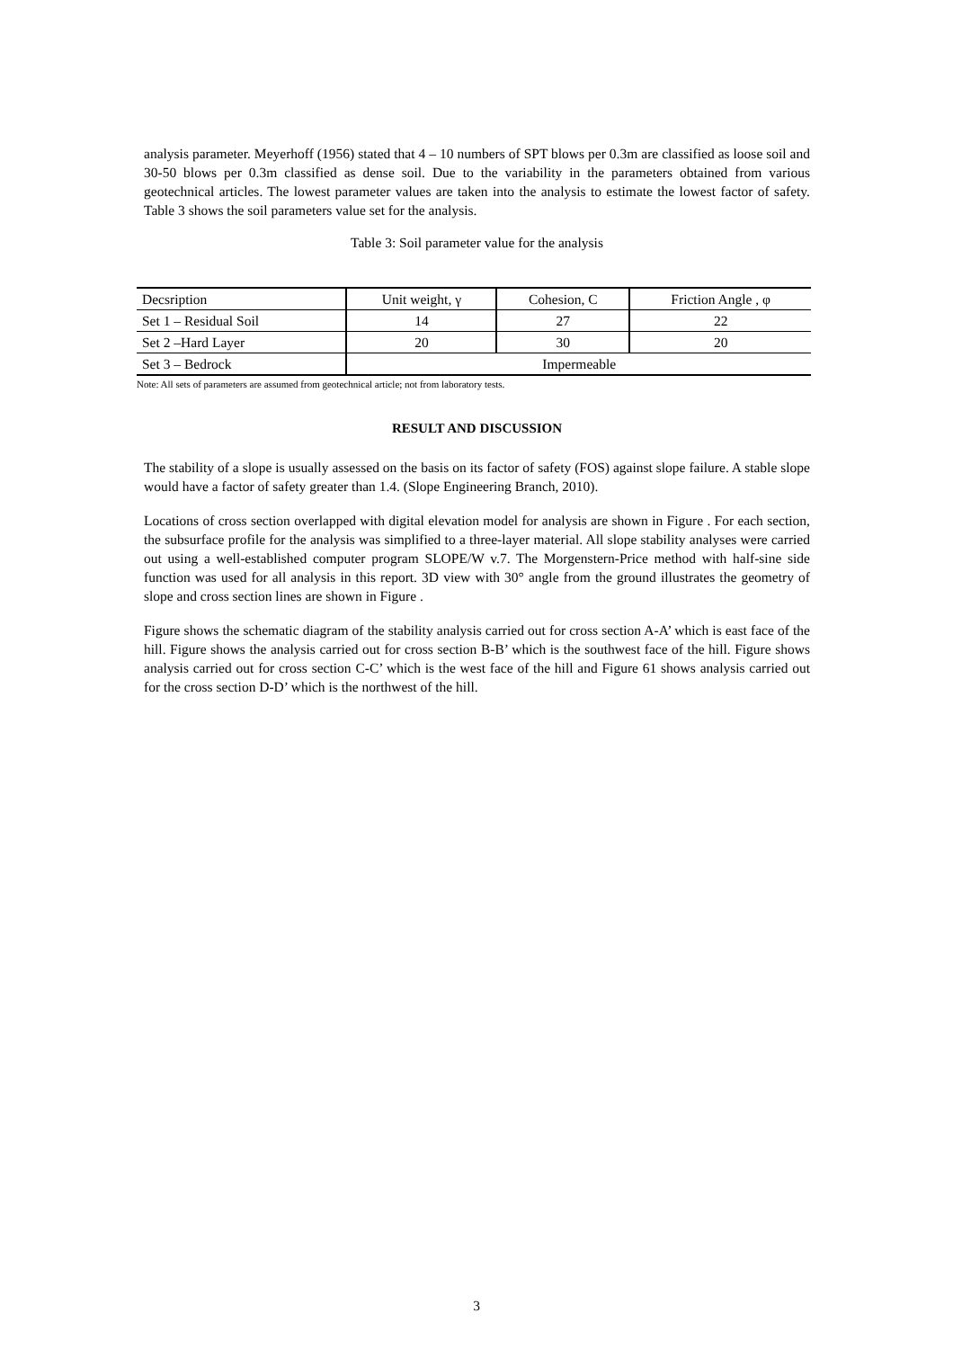analysis parameter. Meyerhoff (1956) stated that 4 – 10 numbers of SPT blows per 0.3m are classified as loose soil and 30-50 blows per 0.3m classified as dense soil. Due to the variability in the parameters obtained from various geotechnical articles. The lowest parameter values are taken into the analysis to estimate the lowest factor of safety. Table 3 shows the soil parameters value set for the analysis.
Table 3: Soil parameter value for the analysis
| Decsription | Unit weight, γ | Cohesion, C | Friction Angle , φ |
| Set 1 – Residual Soil | 14 | 27 | 22 |
| Set 2 –Hard Layer | 20 | 30 | 20 |
| Set 3 – Bedrock | Impermeable | | |
Note: All sets of parameters are assumed from geotechnical article; not from laboratory tests.
RESULT AND DISCUSSION
The stability of a slope is usually assessed on the basis on its factor of safety (FOS) against slope failure. A stable slope would have a factor of safety greater than 1.4. (Slope Engineering Branch, 2010).
Locations of cross section overlapped with digital elevation model for analysis are shown in Figure . For each section, the subsurface profile for the analysis was simplified to a three-layer material. All slope stability analyses were carried out using a well-established computer program SLOPE/W v.7. The Morgenstern-Price method with half-sine side function was used for all analysis in this report. 3D view with 30° angle from the ground illustrates the geometry of slope and cross section lines are shown in Figure .
Figure shows the schematic diagram of the stability analysis carried out for cross section A-A’ which is east face of the hill. Figure shows the analysis carried out for cross section B-B’ which is the southwest face of the hill. Figure shows analysis carried out for cross section C-C’ which is the west face of the hill and Figure 61 shows analysis carried out for the cross section D-D’ which is the northwest of the hill.
3